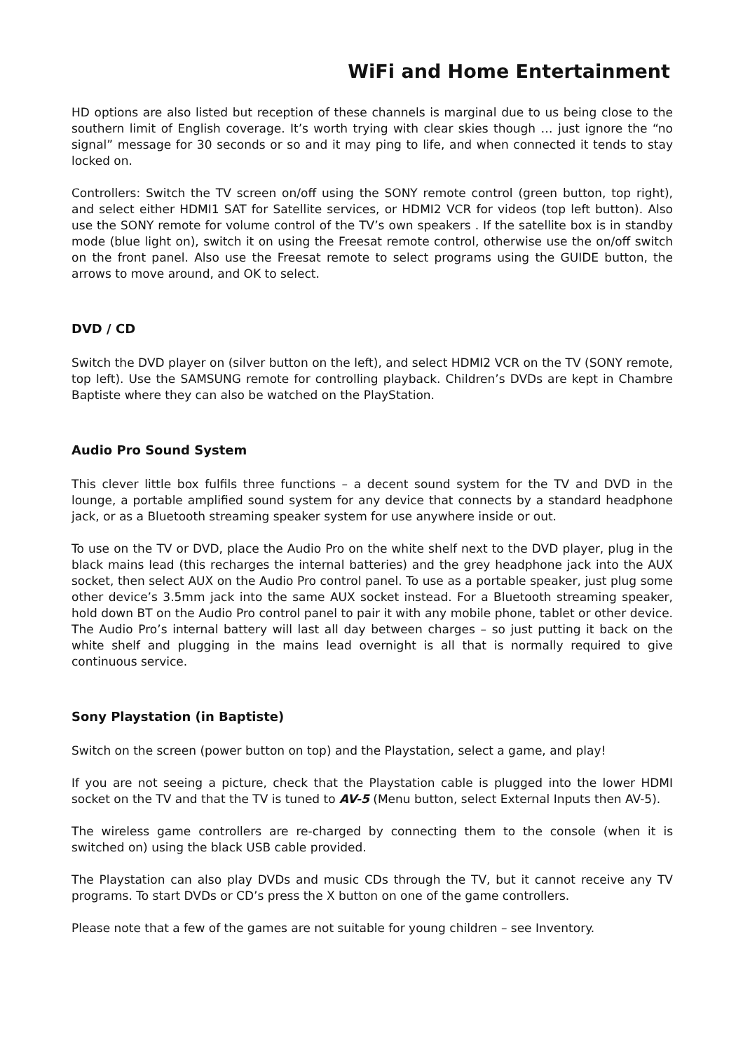WiFi and Home Entertainment
HD options are also listed but reception of these channels is marginal due to us being close to the southern limit of English coverage. It’s worth trying with clear skies though … just ignore the “no signal” message for 30 seconds or so and it may ping to life, and when connected it tends to stay locked on.
Controllers: Switch the TV screen on/off using the SONY remote control (green button, top right), and select either HDMI1 SAT for Satellite services, or HDMI2 VCR for videos (top left button). Also use the SONY remote for volume control of the TV’s own speakers . If the satellite box is in standby mode (blue light on), switch it on using the Freesat remote control, otherwise use the on/off switch on the front panel. Also use the Freesat remote to select programs using the GUIDE button, the arrows to move around, and OK to select.
DVD / CD
Switch the DVD player on (silver button on the left), and select HDMI2 VCR on the TV (SONY remote, top left). Use the SAMSUNG remote for controlling playback. Children’s DVDs are kept in Chambre Baptiste where they can also be watched on the PlayStation.
Audio Pro Sound System
This clever little box fulfils three functions – a decent sound system for the TV and DVD in the lounge, a portable amplified sound system for any device that connects by a standard headphone jack, or as a Bluetooth streaming speaker system for use anywhere inside or out.
To use on the TV or DVD, place the Audio Pro on the white shelf next to the DVD player, plug in the black mains lead (this recharges the internal batteries) and the grey headphone jack into the AUX socket, then select AUX on the Audio Pro control panel. To use as a portable speaker, just plug some other device’s 3.5mm jack into the same AUX socket instead. For a Bluetooth streaming speaker, hold down BT on the Audio Pro control panel to pair it with any mobile phone, tablet or other device. The Audio Pro’s internal battery will last all day between charges – so just putting it back on the white shelf and plugging in the mains lead overnight is all that is normally required to give continuous service.
Sony Playstation (in Baptiste)
Switch on the screen (power button on top) and the Playstation, select a game, and play!
If you are not seeing a picture, check that the Playstation cable is plugged into the lower HDMI socket on the TV and that the TV is tuned to AV-5 (Menu button, select External Inputs then AV-5).
The wireless game controllers are re-charged by connecting them to the console (when it is switched on) using the black USB cable provided.
The Playstation can also play DVDs and music CDs through the TV, but it cannot receive any TV programs. To start DVDs or CD’s press the X button on one of the game controllers.
Please note that a few of the games are not suitable for young children – see Inventory.